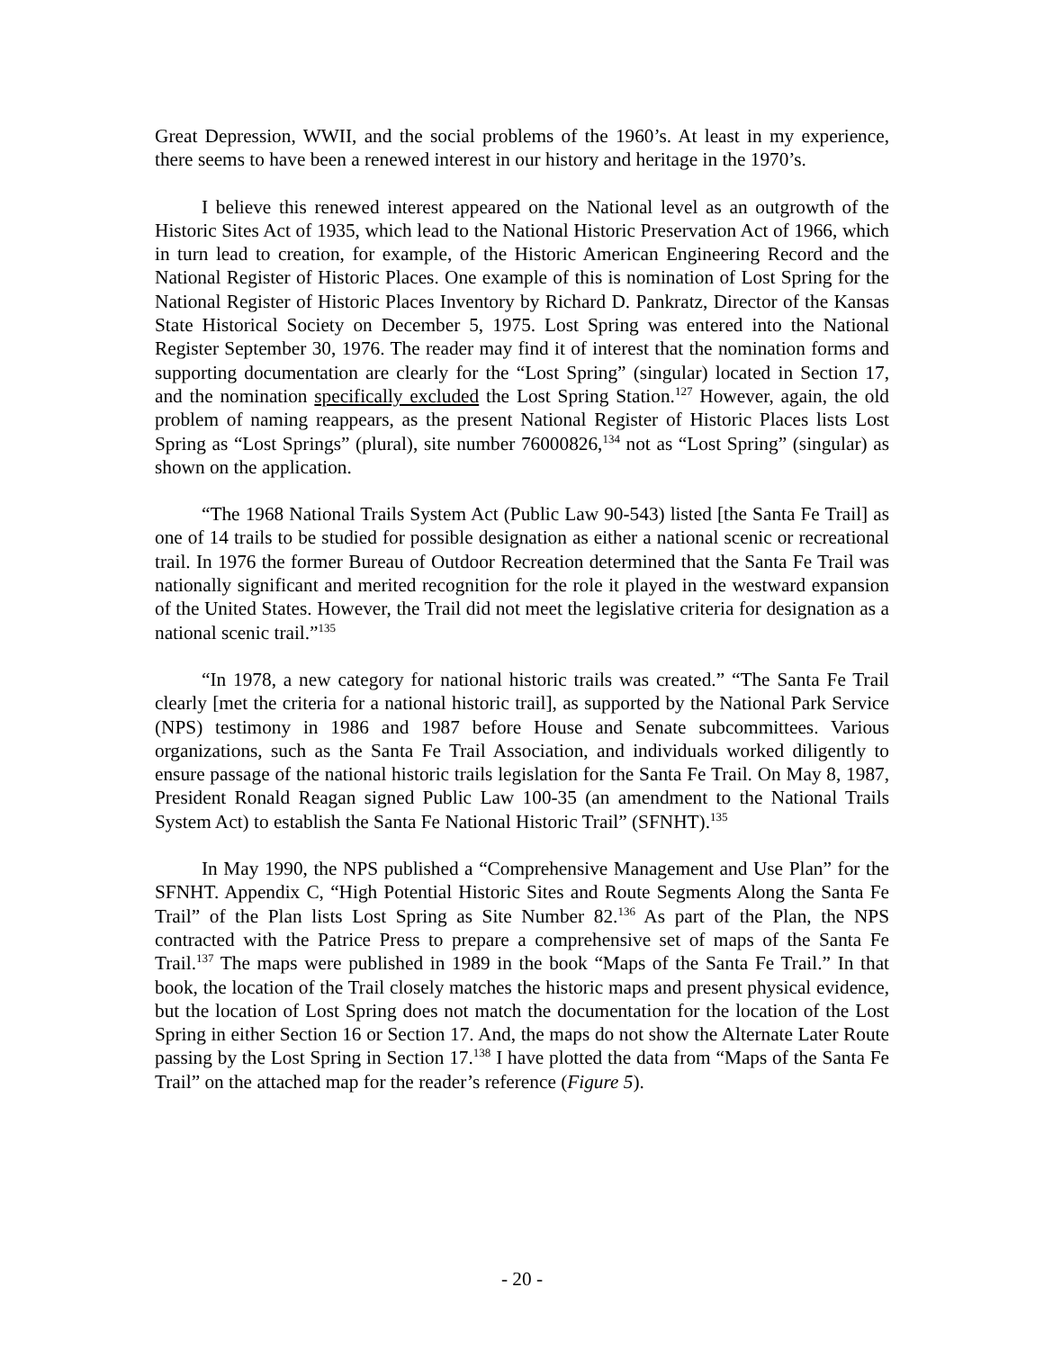Great Depression, WWII, and the social problems of the 1960’s. At least in my experience, there seems to have been a renewed interest in our history and heritage in the 1970’s.
I believe this renewed interest appeared on the National level as an outgrowth of the Historic Sites Act of 1935, which lead to the National Historic Preservation Act of 1966, which in turn lead to creation, for example, of the Historic American Engineering Record and the National Register of Historic Places. One example of this is nomination of Lost Spring for the National Register of Historic Places Inventory by Richard D. Pankratz, Director of the Kansas State Historical Society on December 5, 1975. Lost Spring was entered into the National Register September 30, 1976. The reader may find it of interest that the nomination forms and supporting documentation are clearly for the “Lost Spring” (singular) located in Section 17, and the nomination specifically excluded the Lost Spring Station.<sup>127</sup> However, again, the old problem of naming reappears, as the present National Register of Historic Places lists Lost Spring as “Lost Springs” (plural), site number 76000826,<sup>134</sup> not as “Lost Spring” (singular) as shown on the application.
“The 1968 National Trails System Act (Public Law 90-543) listed [the Santa Fe Trail] as one of 14 trails to be studied for possible designation as either a national scenic or recreational trail. In 1976 the former Bureau of Outdoor Recreation determined that the Santa Fe Trail was nationally significant and merited recognition for the role it played in the westward expansion of the United States. However, the Trail did not meet the legislative criteria for designation as a national scenic trail.”<sup>135</sup>
“In 1978, a new category for national historic trails was created.” “The Santa Fe Trail clearly [met the criteria for a national historic trail], as supported by the National Park Service (NPS) testimony in 1986 and 1987 before House and Senate subcommittees. Various organizations, such as the Santa Fe Trail Association, and individuals worked diligently to ensure passage of the national historic trails legislation for the Santa Fe Trail. On May 8, 1987, President Ronald Reagan signed Public Law 100-35 (an amendment to the National Trails System Act) to establish the Santa Fe National Historic Trail” (SFNHT).<sup>135</sup>
In May 1990, the NPS published a “Comprehensive Management and Use Plan” for the SFNHT. Appendix C, “High Potential Historic Sites and Route Segments Along the Santa Fe Trail” of the Plan lists Lost Spring as Site Number 82.<sup>136</sup> As part of the Plan, the NPS contracted with the Patrice Press to prepare a comprehensive set of maps of the Santa Fe Trail.<sup>137</sup> The maps were published in 1989 in the book “Maps of the Santa Fe Trail.” In that book, the location of the Trail closely matches the historic maps and present physical evidence, but the location of Lost Spring does not match the documentation for the location of the Lost Spring in either Section 16 or Section 17. And, the maps do not show the Alternate Later Route passing by the Lost Spring in Section 17.<sup>138</sup> I have plotted the data from “Maps of the Santa Fe Trail” on the attached map for the reader’s reference (Figure 5).
- 20 -